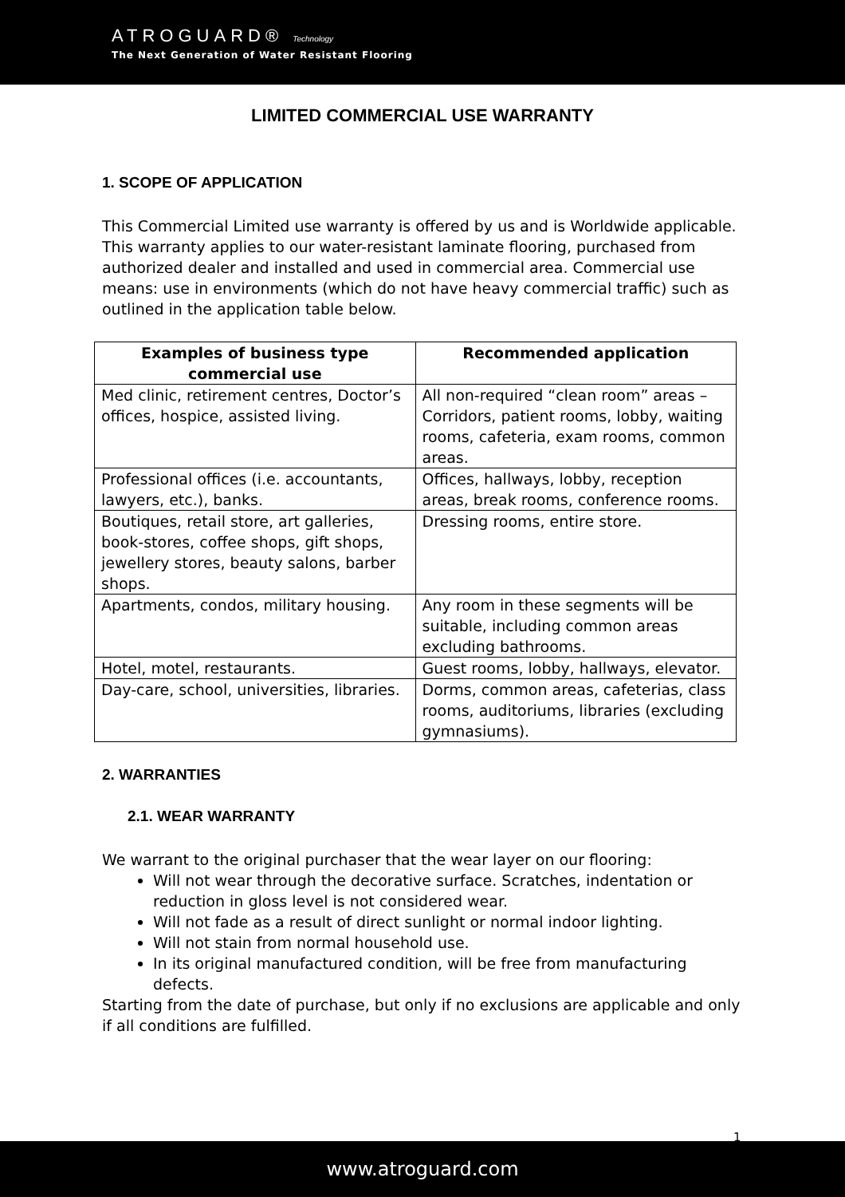ATROGUARD® Technology
The Next Generation of Water Resistant Flooring
LIMITED COMMERCIAL USE WARRANTY
1. SCOPE OF APPLICATION
This Commercial Limited use warranty is offered by us and is Worldwide applicable. This warranty applies to our water-resistant laminate flooring, purchased from authorized dealer and installed and used in commercial area. Commercial use means: use in environments (which do not have heavy commercial traffic) such as outlined in the application table below.
| Examples of business type commercial use | Recommended application |
| --- | --- |
| Med clinic, retirement centres, Doctor’s offices, hospice, assisted living. | All non-required “clean room” areas – Corridors, patient rooms, lobby, waiting rooms, cafeteria, exam rooms, common areas. |
| Professional offices (i.e. accountants, lawyers, etc.), banks. | Offices, hallways, lobby, reception areas, break rooms, conference rooms. |
| Boutiques, retail store, art galleries, book-stores, coffee shops, gift shops, jewellery stores, beauty salons, barber shops. | Dressing rooms, entire store. |
| Apartments, condos, military housing. | Any room in these segments will be suitable, including common areas excluding bathrooms. |
| Hotel, motel, restaurants. | Guest rooms, lobby, hallways, elevator. |
| Day-care, school, universities, libraries. | Dorms, common areas, cafeterias, class rooms, auditoriums, libraries (excluding gymnasiums). |
2. WARRANTIES
2.1. WEAR WARRANTY
We warrant to the original purchaser that the wear layer on our flooring:
Will not wear through the decorative surface. Scratches, indentation or reduction in gloss level is not considered wear.
Will not fade as a result of direct sunlight or normal indoor lighting.
Will not stain from normal household use.
In its original manufactured condition, will be free from manufacturing defects.
Starting from the date of purchase, but only if no exclusions are applicable and only if all conditions are fulfilled.
1
www.atroguard.com